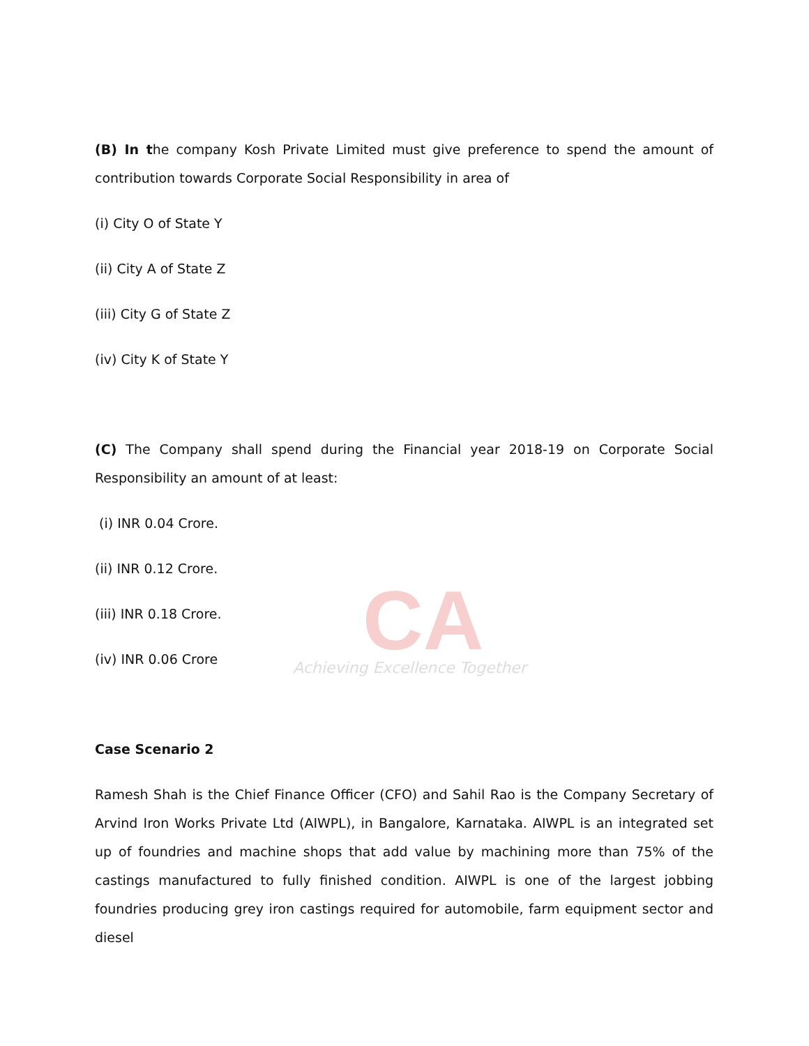CA
Achieving Excellence Together
(B) In the company Kosh Private Limited must give preference to spend the amount of contribution towards Corporate Social Responsibility in area of
(i) City O of State Y
(ii) City A of State Z
(iii) City G of State Z
(iv) City K of State Y
(C) The Company shall spend during the Financial year 2018-19 on Corporate Social Responsibility an amount of at least:
(i) INR 0.04 Crore.
(ii) INR 0.12 Crore.
(iii) INR 0.18 Crore.
(iv) INR 0.06 Crore
Case Scenario 2
Ramesh Shah is the Chief Finance Officer (CFO) and Sahil Rao is the Company Secretary of Arvind Iron Works Private Ltd (AIWPL), in Bangalore, Karnataka. AIWPL is an integrated set up of foundries and machine shops that add value by machining more than 75% of the castings manufactured to fully finished condition. AIWPL is one of the largest jobbing foundries producing grey iron castings required for automobile, farm equipment sector and diesel